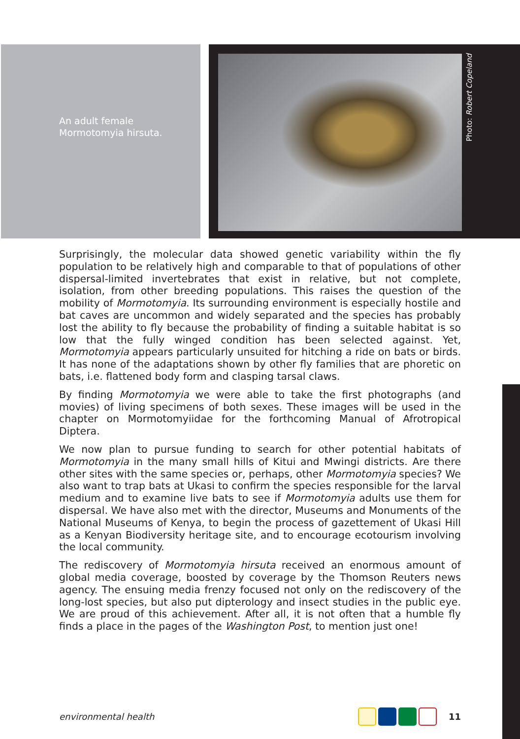An adult female
Mormotomyia hirsuta.
Photo: Robert Copeland
Surprisingly, the molecular data showed genetic variability within the fly population to be relatively high and comparable to that of populations of other dispersal-limited invertebrates that exist in relative, but not complete, isolation, from other breeding populations. This raises the question of the mobility of Mormotomyia. Its surrounding environment is especially hostile and bat caves are uncommon and widely separated and the species has probably lost the ability to fly because the probability of finding a suitable habitat is so low that the fully winged condition has been selected against. Yet, Mormotomyia appears particularly unsuited for hitching a ride on bats or birds. It has none of the adaptations shown by other fly families that are phoretic on bats, i.e. flattened body form and clasping tarsal claws.
By finding Mormotomyia we were able to take the first photographs (and movies) of living specimens of both sexes. These images will be used in the chapter on Mormotomyiidae for the forthcoming Manual of Afrotropical Diptera.
We now plan to pursue funding to search for other potential habitats of Mormotomyia in the many small hills of Kitui and Mwingi districts. Are there other sites with the same species or, perhaps, other Mormotomyia species? We also want to trap bats at Ukasi to confirm the species responsible for the larval medium and to examine live bats to see if Mormotomyia adults use them for dispersal. We have also met with the director, Museums and Monuments of the National Museums of Kenya, to begin the process of gazettement of Ukasi Hill as a Kenyan Biodiversity heritage site, and to encourage ecotourism involving the local community.
The rediscovery of Mormotomyia hirsuta received an enormous amount of global media coverage, boosted by coverage by the Thomson Reuters news agency. The ensuing media frenzy focused not only on the rediscovery of the long-lost species, but also put dipterology and insect studies in the public eye. We are proud of this achievement. After all, it is not often that a humble fly finds a place in the pages of the Washington Post, to mention just one!
environmental health 11